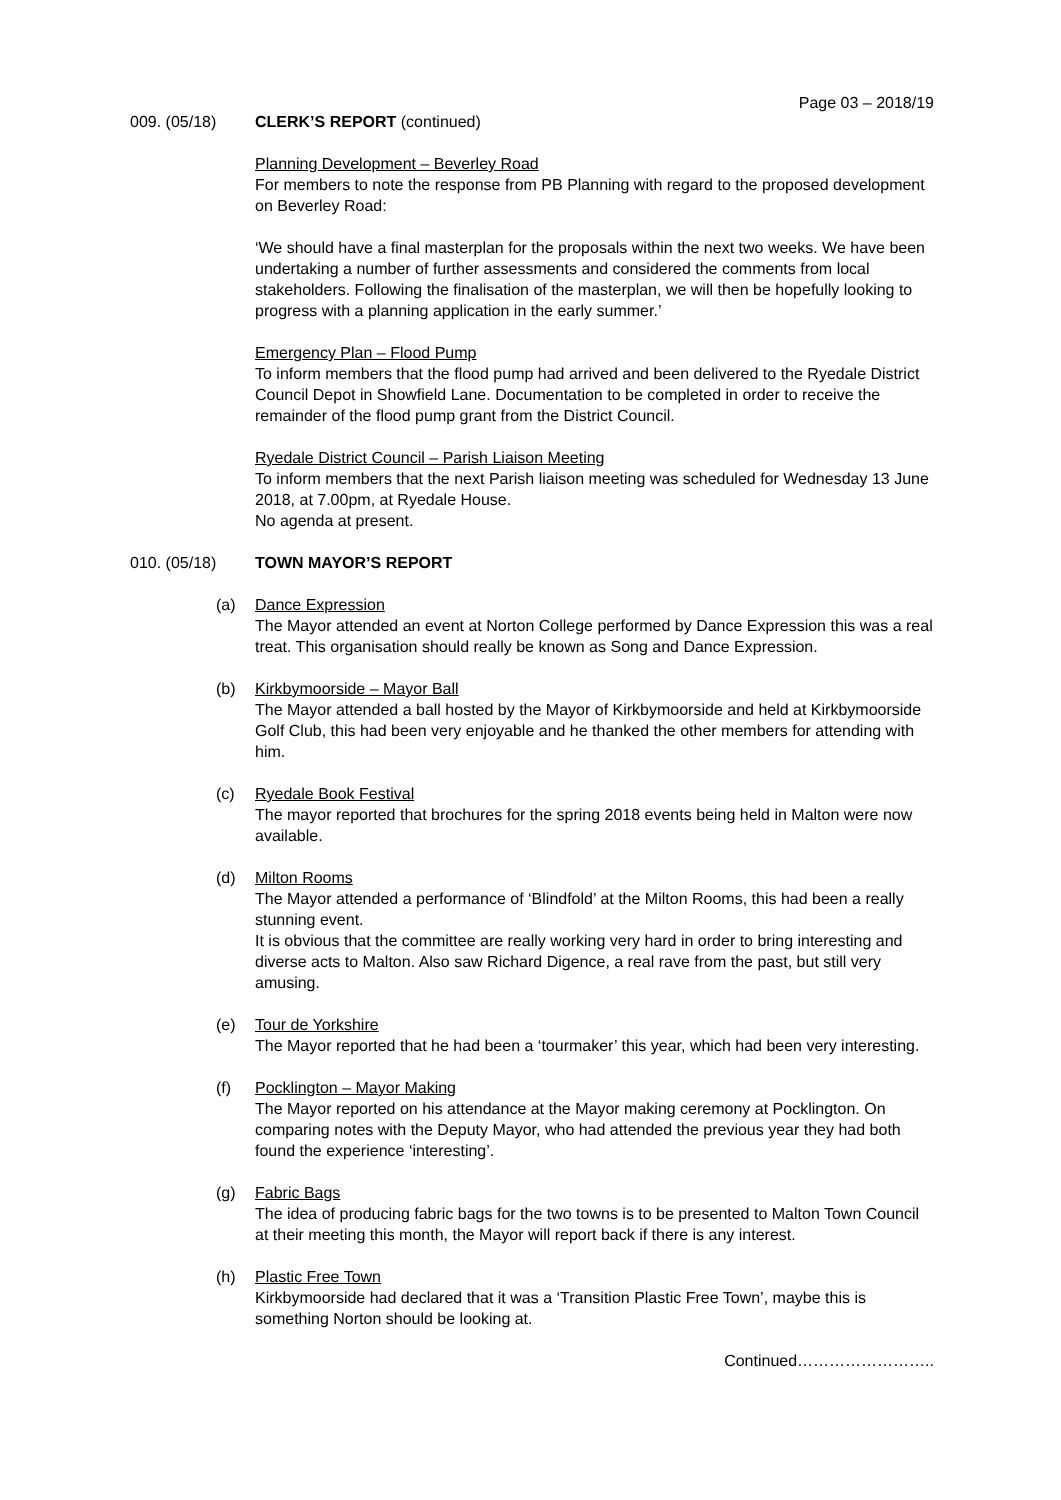Page 03 – 2018/19
009. (05/18) CLERK’S REPORT (continued)
Planning Development – Beverley Road
For members to note the response from PB Planning with regard to the proposed development on Beverley Road:
‘We should have a final masterplan for the proposals within the next two weeks. We have been undertaking a number of further assessments and considered the comments from local stakeholders. Following the finalisation of the masterplan, we will then be hopefully looking to progress with a planning application in the early summer.’
Emergency Plan – Flood Pump
To inform members that the flood pump had arrived and been delivered to the Ryedale District Council Depot in Showfield Lane. Documentation to be completed in order to receive the remainder of the flood pump grant from the District Council.
Ryedale District Council – Parish Liaison Meeting
To inform members that the next Parish liaison meeting was scheduled for Wednesday 13 June 2018, at 7.00pm, at Ryedale House.
No agenda at present.
010. (05/18) TOWN MAYOR’S REPORT
(a) Dance Expression
The Mayor attended an event at Norton College performed by Dance Expression this was a real treat. This organisation should really be known as Song and Dance Expression.
(b) Kirkbymoorside – Mayor Ball
The Mayor attended a ball hosted by the Mayor of Kirkbymoorside and held at Kirkbymoorside Golf Club, this had been very enjoyable and he thanked the other members for attending with him.
(c) Ryedale Book Festival
The mayor reported that brochures for the spring 2018 events being held in Malton were now available.
(d) Milton Rooms
The Mayor attended a performance of ‘Blindfold’ at the Milton Rooms, this had been a really stunning event.
It is obvious that the committee are really working very hard in order to bring interesting and diverse acts to Malton. Also saw Richard Digence, a real rave from the past, but still very amusing.
(e) Tour de Yorkshire
The Mayor reported that he had been a ‘tourmaker’ this year, which had been very interesting.
(f) Pocklington – Mayor Making
The Mayor reported on his attendance at the Mayor making ceremony at Pocklington. On comparing notes with the Deputy Mayor, who had attended the previous year they had both found the experience ‘interesting’.
(g) Fabric Bags
The idea of producing fabric bags for the two towns is to be presented to Malton Town Council at their meeting this month, the Mayor will report back if there is any interest.
(h) Plastic Free Town
Kirkbymoorside had declared that it was a ‘Transition Plastic Free Town’, maybe this is something Norton should be looking at.
Continued……………………..